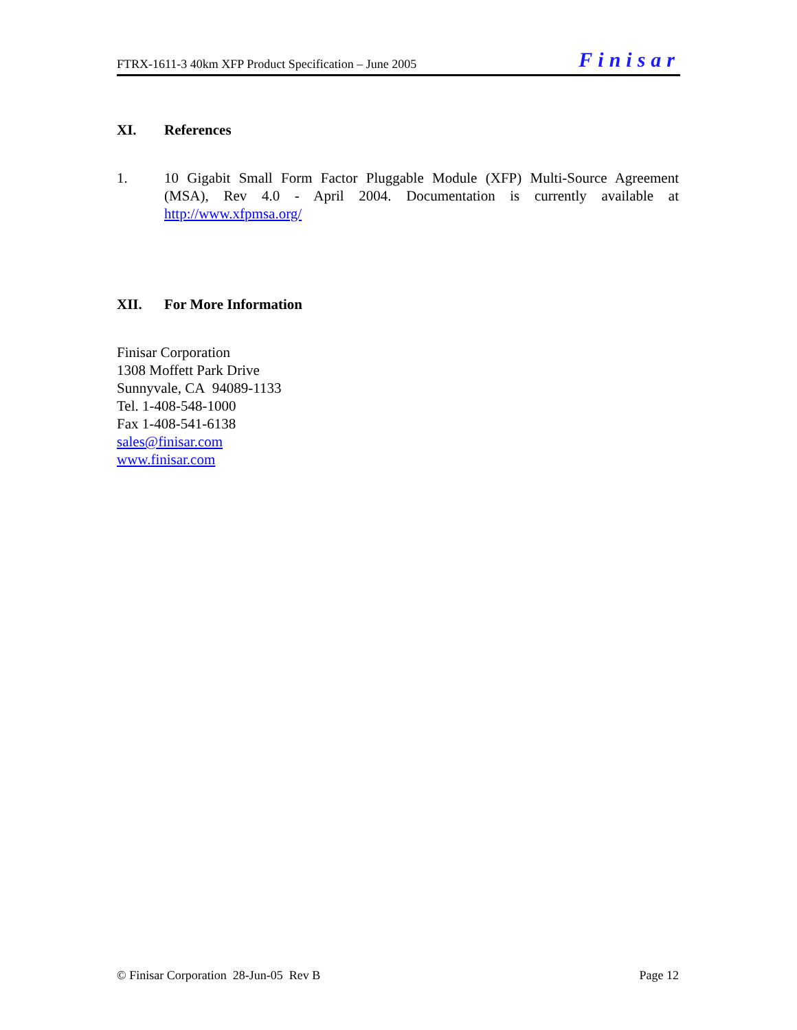FTRX-1611-3 40km XFP Product Specification – June 2005 Finisar
XI. References
1. 10 Gigabit Small Form Factor Pluggable Module (XFP) Multi-Source Agreement (MSA), Rev 4.0 - April 2004. Documentation is currently available at http://www.xfpmsa.org/
XII. For More Information
Finisar Corporation
1308 Moffett Park Drive
Sunnyvale, CA 94089-1133
Tel. 1-408-548-1000
Fax 1-408-541-6138
sales@finisar.com
www.finisar.com
© Finisar Corporation 28-Jun-05 Rev B Page 12